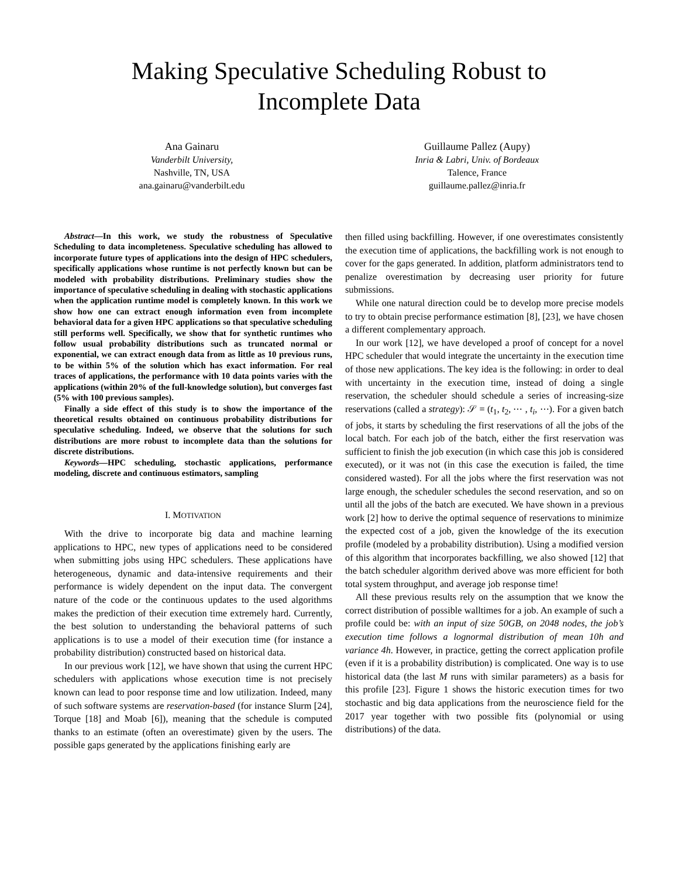Making Speculative Scheduling Robust to
Incomplete Data
Ana Gainaru
Vanderbilt University,
Nashville, TN, USA
ana.gainaru@vanderbilt.edu
Guillaume Pallez (Aupy)
Inria & Labri, Univ. of Bordeaux
Talence, France
guillaume.pallez@inria.fr
Abstract—In this work, we study the robustness of Speculative Scheduling to data incompleteness. Speculative scheduling has allowed to incorporate future types of applications into the design of HPC schedulers, specifically applications whose runtime is not perfectly known but can be modeled with probability distributions. Preliminary studies show the importance of speculative scheduling in dealing with stochastic applications when the application runtime model is completely known. In this work we show how one can extract enough information even from incomplete behavioral data for a given HPC applications so that speculative scheduling still performs well. Specifically, we show that for synthetic runtimes who follow usual probability distributions such as truncated normal or exponential, we can extract enough data from as little as 10 previous runs, to be within 5% of the solution which has exact information. For real traces of applications, the performance with 10 data points varies with the applications (within 20% of the full-knowledge solution), but converges fast (5% with 100 previous samples).
Finally a side effect of this study is to show the importance of the theoretical results obtained on continuous probability distributions for speculative scheduling. Indeed, we observe that the solutions for such distributions are more robust to incomplete data than the solutions for discrete distributions.
Keywords—HPC scheduling, stochastic applications, performance modeling, discrete and continuous estimators, sampling
I. MOTIVATION
With the drive to incorporate big data and machine learning applications to HPC, new types of applications need to be considered when submitting jobs using HPC schedulers. These applications have heterogeneous, dynamic and data-intensive requirements and their performance is widely dependent on the input data. The convergent nature of the code or the continuous updates to the used algorithms makes the prediction of their execution time extremely hard. Currently, the best solution to understanding the behavioral patterns of such applications is to use a model of their execution time (for instance a probability distribution) constructed based on historical data.
In our previous work [12], we have shown that using the current HPC schedulers with applications whose execution time is not precisely known can lead to poor response time and low utilization. Indeed, many of such software systems are reservation-based (for instance Slurm [24], Torque [18] and Moab [6]), meaning that the schedule is computed thanks to an estimate (often an overestimate) given by the users. The possible gaps generated by the applications finishing early are
then filled using backfilling. However, if one overestimates consistently the execution time of applications, the backfilling work is not enough to cover for the gaps generated. In addition, platform administrators tend to penalize overestimation by decreasing user priority for future submissions.
While one natural direction could be to develop more precise models to try to obtain precise performance estimation [8], [23], we have chosen a different complementary approach.
In our work [12], we have developed a proof of concept for a novel HPC scheduler that would integrate the uncertainty in the execution time of those new applications. The key idea is the following: in order to deal with uncertainty in the execution time, instead of doing a single reservation, the scheduler should schedule a series of increasing-size reservations (called a strategy): 𝒮 = (t<sub>1</sub>, t<sub>2</sub>, ⋯ , t<sub>i</sub>, ⋯). For a given batch of jobs, it starts by scheduling the first reservations of all the jobs of the local batch. For each job of the batch, either the first reservation was sufficient to finish the job execution (in which case this job is considered executed), or it was not (in this case the execution is failed, the time considered wasted). For all the jobs where the first reservation was not large enough, the scheduler schedules the second reservation, and so on until all the jobs of the batch are executed. We have shown in a previous work [2] how to derive the optimal sequence of reservations to minimize the expected cost of a job, given the knowledge of the its execution profile (modeled by a probability distribution). Using a modified version of this algorithm that incorporates backfilling, we also showed [12] that the batch scheduler algorithm derived above was more efficient for both total system throughput, and average job response time!
All these previous results rely on the assumption that we know the correct distribution of possible walltimes for a job. An example of such a profile could be: with an input of size 50GB, on 2048 nodes, the job’s execution time follows a lognormal distribution of mean 10h and variance 4h. However, in practice, getting the correct application profile (even if it is a probability distribution) is complicated. One way is to use historical data (the last M runs with similar parameters) as a basis for this profile [23]. Figure 1 shows the historic execution times for two stochastic and big data applications from the neuroscience field for the 2017 year together with two possible fits (polynomial or using distributions) of the data.